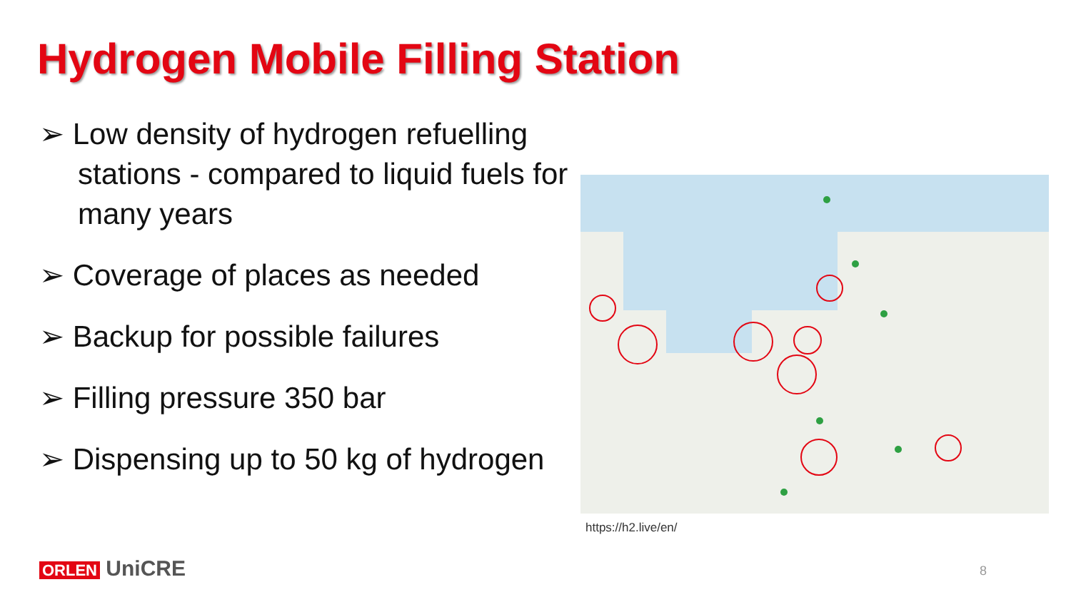Hydrogen Mobile Filling Station
➢ Low density of hydrogen refuelling stations - compared to liquid fuels for many years
➢ Coverage of places as needed
➢ Backup for possible failures
➢ Filling pressure 350 bar
➢ Dispensing up to 50 kg of hydrogen
https://h2.live/en/
8
ORLEN UniCRE